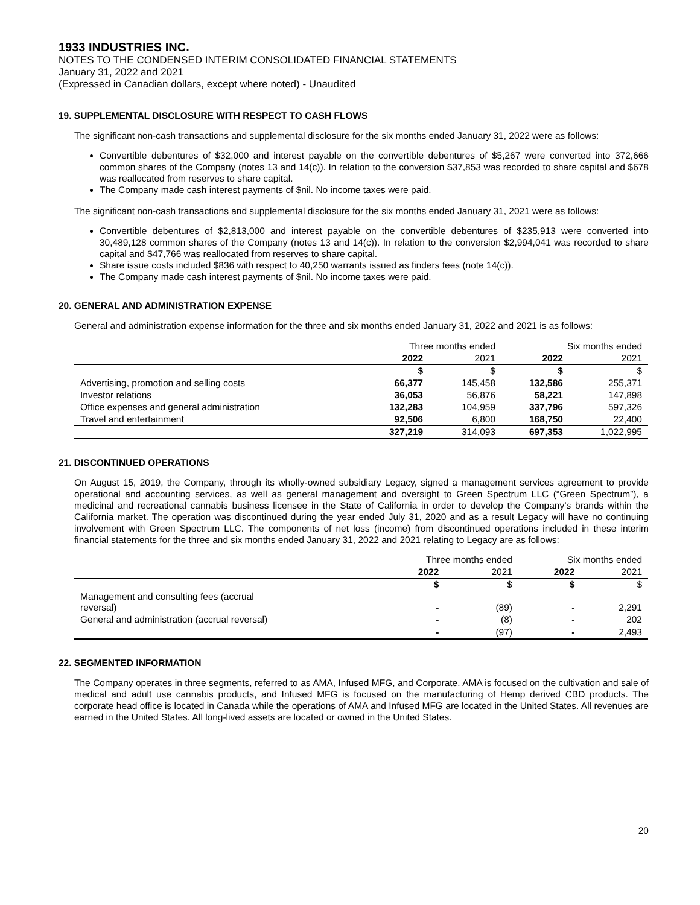1933 INDUSTRIES INC.
NOTES TO THE CONDENSED INTERIM CONSOLIDATED FINANCIAL STATEMENTS
January 31, 2022 and 2021
(Expressed in Canadian dollars, except where noted) - Unaudited
19. SUPPLEMENTAL DISCLOSURE WITH RESPECT TO CASH FLOWS
The significant non-cash transactions and supplemental disclosure for the six months ended January 31, 2022 were as follows:
Convertible debentures of $32,000 and interest payable on the convertible debentures of $5,267 were converted into 372,666 common shares of the Company (notes 13 and 14(c)). In relation to the conversion $37,853 was recorded to share capital and $678 was reallocated from reserves to share capital.
The Company made cash interest payments of $nil. No income taxes were paid.
The significant non-cash transactions and supplemental disclosure for the six months ended January 31, 2021 were as follows:
Convertible debentures of $2,813,000 and interest payable on the convertible debentures of $235,913 were converted into 30,489,128 common shares of the Company (notes 13 and 14(c)). In relation to the conversion $2,994,041 was recorded to share capital and $47,766 was reallocated from reserves to share capital.
Share issue costs included $836 with respect to 40,250 warrants issued as finders fees (note 14(c)).
The Company made cash interest payments of $nil. No income taxes were paid.
20. GENERAL AND ADMINISTRATION EXPENSE
General and administration expense information for the three and six months ended January 31, 2022 and 2021 is as follows:
| | Three months ended | | Six months ended | |
| | 2022 | 2021 | 2022 | 2021 |
| | $ | $ | $ | $ |
| Advertising, promotion and selling costs | 66,377 | 145,458 | 132,586 | 255,371 |
| Investor relations | 36,053 | 56,876 | 58,221 | 147,898 |
| Office expenses and general administration | 132,283 | 104,959 | 337,796 | 597,326 |
| Travel and entertainment | 92,506 | 6,800 | 168,750 | 22,400 |
| | 327,219 | 314,093 | 697,353 | 1,022,995 |
21. DISCONTINUED OPERATIONS
On August 15, 2019, the Company, through its wholly-owned subsidiary Legacy, signed a management services agreement to provide operational and accounting services, as well as general management and oversight to Green Spectrum LLC (“Green Spectrum”), a medicinal and recreational cannabis business licensee in the State of California in order to develop the Company’s brands within the California market. The operation was discontinued during the year ended July 31, 2020 and as a result Legacy will have no continuing involvement with Green Spectrum LLC. The components of net loss (income) from discontinued operations included in these interim financial statements for the three and six months ended January 31, 2022 and 2021 relating to Legacy are as follows:
| | Three months ended | | Six months ended | |
| | 2022 | 2021 | 2022 | 2021 |
| | $ | $ | $ | $ |
| Management and consulting fees (accrual reversal) | - | (89) | - | 2,291 |
| General and administration (accrual reversal) | - | (8) | - | 202 |
| | - | (97) | - | 2,493 |
22. SEGMENTED INFORMATION
The Company operates in three segments, referred to as AMA, Infused MFG, and Corporate. AMA is focused on the cultivation and sale of medical and adult use cannabis products, and Infused MFG is focused on the manufacturing of Hemp derived CBD products. The corporate head office is located in Canada while the operations of AMA and Infused MFG are located in the United States. All revenues are earned in the United States. All long-lived assets are located or owned in the United States.
20